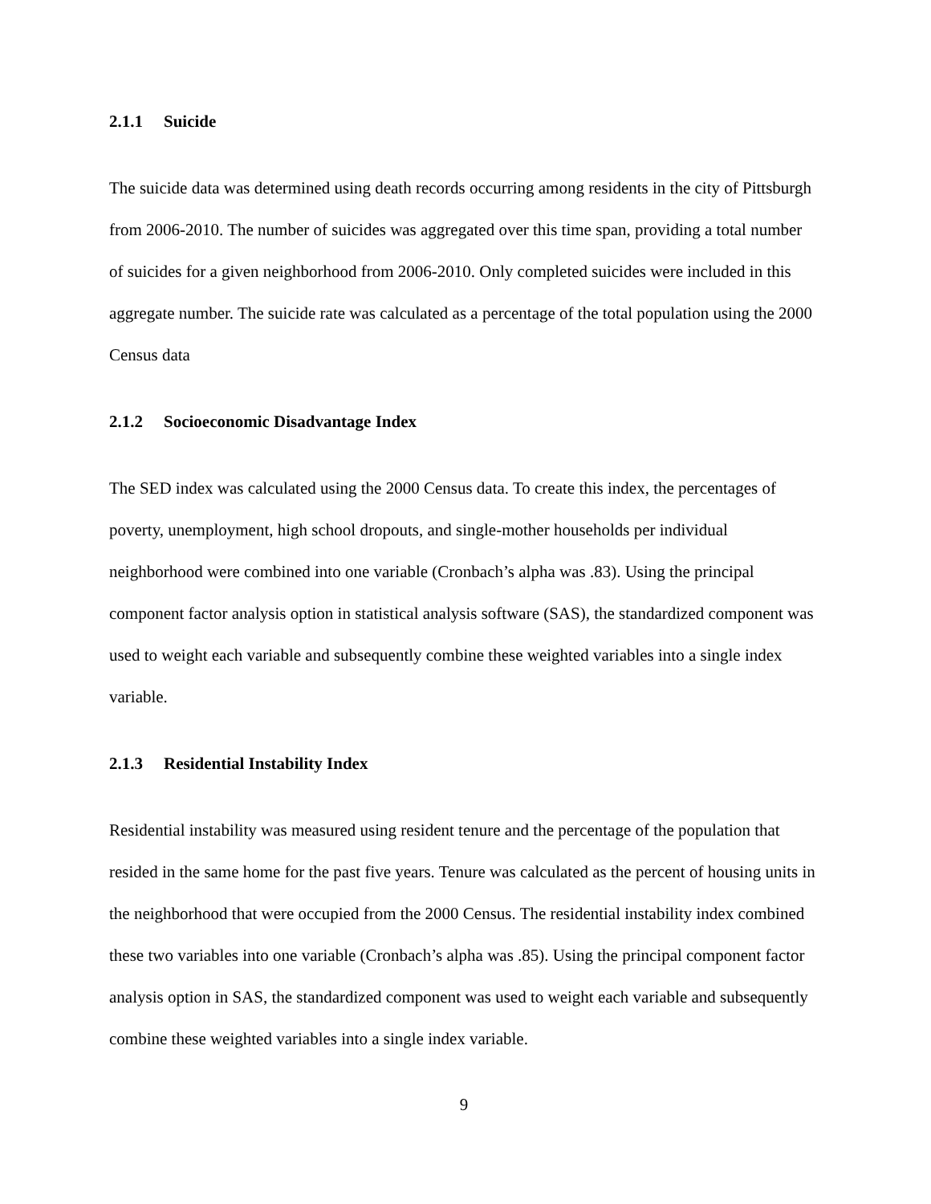2.1.1 Suicide
The suicide data was determined using death records occurring among residents in the city of Pittsburgh from 2006-2010. The number of suicides was aggregated over this time span, providing a total number of suicides for a given neighborhood from 2006-2010. Only completed suicides were included in this aggregate number. The suicide rate was calculated as a percentage of the total population using the 2000 Census data
2.1.2 Socioeconomic Disadvantage Index
The SED index was calculated using the 2000 Census data. To create this index, the percentages of poverty, unemployment, high school dropouts, and single-mother households per individual neighborhood were combined into one variable (Cronbach’s alpha was .83). Using the principal component factor analysis option in statistical analysis software (SAS), the standardized component was used to weight each variable and subsequently combine these weighted variables into a single index variable.
2.1.3 Residential Instability Index
Residential instability was measured using resident tenure and the percentage of the population that resided in the same home for the past five years. Tenure was calculated as the percent of housing units in the neighborhood that were occupied from the 2000 Census. The residential instability index combined these two variables into one variable (Cronbach’s alpha was .85). Using the principal component factor analysis option in SAS, the standardized component was used to weight each variable and subsequently combine these weighted variables into a single index variable.
9